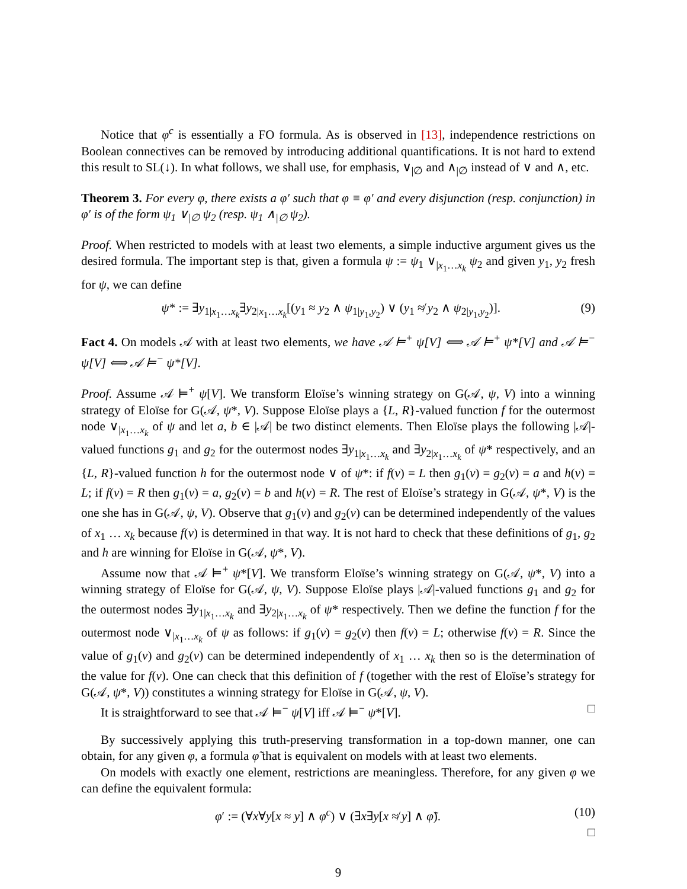Notice that φ<sup>c</sup> is essentially a FO formula. As is observed in [13], independence restrictions on Boolean connectives can be removed by introducing additional quantifications. It is not hard to extend this result to SL(↓). In what follows, we shall use, for emphasis, ∨<sub>|∅</sub> and ∧<sub>|∅</sub> instead of ∨ and ∧, etc.
Theorem 3. For every φ, there exists a φ′ such that φ ≡ φ′ and every disjunction (resp. conjunction) in φ′ is of the form ψ<sub>1</sub> ∨<sub>|∅</sub> ψ<sub>2</sub> (resp. ψ<sub>1</sub> ∧<sub>|∅</sub> ψ<sub>2</sub>).
Proof. When restricted to models with at least two elements, a simple inductive argument gives us the desired formula. The important step is that, given a formula ψ := ψ<sub>1</sub> ∨<sub>|x<sub>1</sub>…x<sub>k</sub></sub> ψ<sub>2</sub> and given y<sub>1</sub>, y<sub>2</sub> fresh for ψ, we can define
ψ* := ∃y<sub>1|x<sub>1</sub>…x<sub>k</sub></sub>∃y<sub>2|x<sub>1</sub>…x<sub>k</sub></sub>[(y<sub>1</sub> ≈ y<sub>2</sub> ∧ ψ<sub>1|y<sub>1</sub>,y<sub>2</sub></sub>) ∨ (y<sub>1</sub> ≉ y<sub>2</sub> ∧ ψ<sub>2|y<sub>1</sub>,y<sub>2</sub></sub>)]. (9)
Fact 4. On models 𝒜 with at least two elements, we have 𝒜 ⊨<sup>+</sup> ψ[V] ⟺ 𝒜 ⊨<sup>+</sup> ψ*[V] and 𝒜 ⊨<sup>−</sup> ψ[V] ⟺ 𝒜 ⊨<sup>−</sup> ψ*[V].
Proof. Assume 𝒜 ⊨<sup>+</sup> ψ[V]. We transform Eloïse’s winning strategy on G(𝒜, ψ, V) into a winning strategy of Eloïse for G(𝒜, ψ*, V). Suppose Eloïse plays a {L, R}-valued function f for the outermost node ∨<sub>|x<sub>1</sub>…x<sub>k</sub></sub> of ψ and let a, b ∈ |𝒜| be two distinct elements. Then Eloïse plays the following |𝒜|-valued functions g<sub>1</sub> and g<sub>2</sub> for the outermost nodes ∃y<sub>1|x<sub>1</sub>…x<sub>k</sub></sub> and ∃y<sub>2|x<sub>1</sub>…x<sub>k</sub></sub> of ψ* respectively, and an {L, R}-valued function h for the outermost node ∨ of ψ*: if f(v) = L then g<sub>1</sub>(v) = g<sub>2</sub>(v) = a and h(v) = L; if f(v) = R then g<sub>1</sub>(v) = a, g<sub>2</sub>(v) = b and h(v) = R. The rest of Eloïse’s strategy in G(𝒜, ψ*, V) is the one she has in G(𝒜, ψ, V). Observe that g<sub>1</sub>(v) and g<sub>2</sub>(v) can be determined independently of the values of x<sub>1</sub> … x<sub>k</sub> because f(v) is determined in that way. It is not hard to check that these definitions of g<sub>1</sub>, g<sub>2</sub> and h are winning for Eloïse in G(𝒜, ψ*, V).
Assume now that 𝒜 ⊨<sup>+</sup> ψ*[V]. We transform Eloïse’s winning strategy on G(𝒜, ψ*, V) into a winning strategy of Eloïse for G(𝒜, ψ, V). Suppose Eloïse plays |𝒜|-valued functions g<sub>1</sub> and g<sub>2</sub> for the outermost nodes ∃y<sub>1|x<sub>1</sub>…x<sub>k</sub></sub> and ∃y<sub>2|x<sub>1</sub>…x<sub>k</sub></sub> of ψ* respectively. Then we define the function f for the outermost node ∨<sub>|x<sub>1</sub>…x<sub>k</sub></sub> of ψ as follows: if g<sub>1</sub>(v) = g<sub>2</sub>(v) then f(v) = L; otherwise f(v) = R. Since the value of g<sub>1</sub>(v) and g<sub>2</sub>(v) can be determined independently of x<sub>1</sub> … x<sub>k</sub> then so is the determination of the value for f(v). One can check that this definition of f (together with the rest of Eloïse’s strategy for G(𝒜, ψ*, V)) constitutes a winning strategy for Eloïse in G(𝒜, ψ, V).
It is straightforward to see that 𝒜 ⊨<sup>−</sup> ψ[V] iff 𝒜 ⊨<sup>−</sup> ψ*[V]. □
By successively applying this truth-preserving transformation in a top-down manner, one can obtain, for any given φ, a formula φ̃ that is equivalent on models with at least two elements.
On models with exactly one element, restrictions are meaningless. Therefore, for any given φ we can define the equivalent formula:
φ′ := (∀x∀y[x ≈ y] ∧ φ<sup>c</sup>) ∨ (∃x∃y[x ≉ y] ∧ φ̃). (10)
□
9